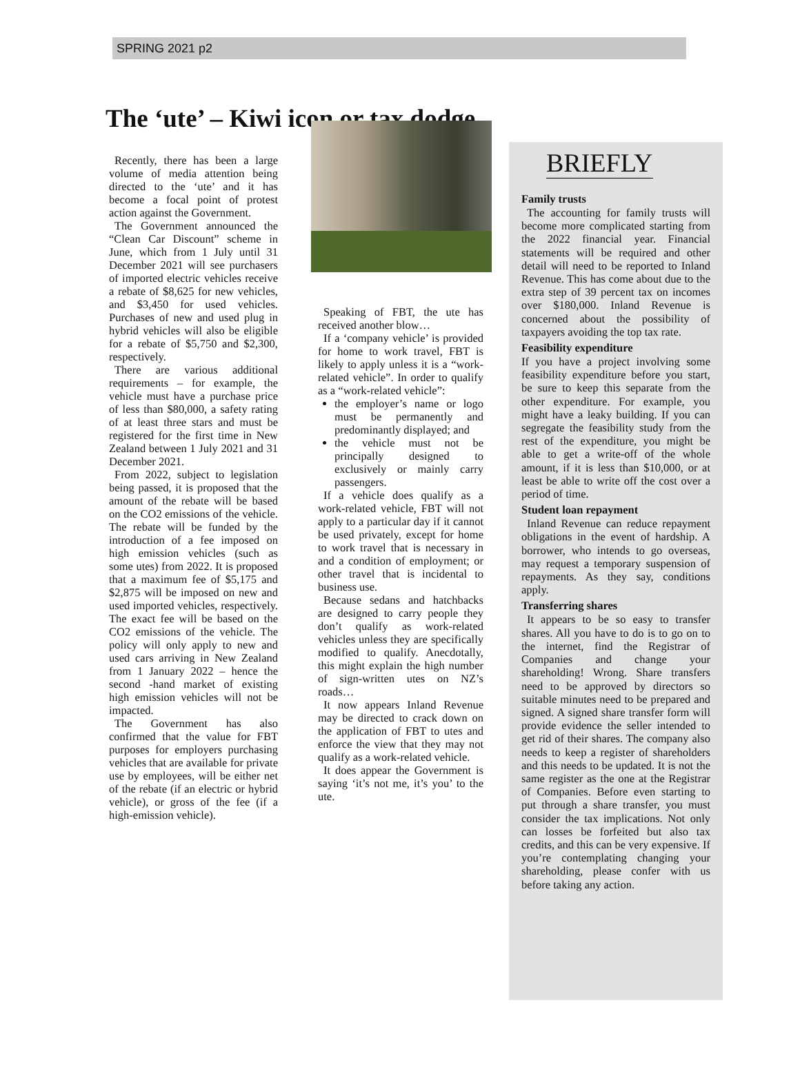SPRING 2021 p2
The ‘ute’ – Kiwi icon or tax dodge
Recently, there has been a large volume of media attention being directed to the ‘ute’ and it has become a focal point of protest action against the Government.
The Government announced the “Clean Car Discount” scheme in June, which from 1 July until 31 December 2021 will see purchasers of imported electric vehicles receive a rebate of $8,625 for new vehicles, and $3,450 for used vehicles. Purchases of new and used plug in hybrid vehicles will also be eligible for a rebate of $5,750 and $2,300, respectively.
There are various additional requirements – for example, the vehicle must have a purchase price of less than $80,000, a safety rating of at least three stars and must be registered for the first time in New Zealand between 1 July 2021 and 31 December 2021.
From 2022, subject to legislation being passed, it is proposed that the amount of the rebate will be based on the CO2 emissions of the vehicle. The rebate will be funded by the introduction of a fee imposed on high emission vehicles (such as some utes) from 2022. It is proposed that a maximum fee of $5,175 and $2,875 will be imposed on new and used imported vehicles, respectively. The exact fee will be based on the CO2 emissions of the vehicle. The policy will only apply to new and used cars arriving in New Zealand from 1 January 2022 – hence the second -hand market of existing high emission vehicles will not be impacted.
The Government has also confirmed that the value for FBT purposes for employers purchasing vehicles that are available for private use by employees, will be either net of the rebate (if an electric or hybrid vehicle), or gross of the fee (if a high-emission vehicle).
Speaking of FBT, the ute has received another blow…
If a ‘company vehicle’ is provided for home to work travel, FBT is likely to apply unless it is a “work-related vehicle”. In order to qualify as a “work-related vehicle”:
the employer’s name or logo must be permanently and predominantly displayed; and
the vehicle must not be principally designed to exclusively or mainly carry passengers.
If a vehicle does qualify as a work-related vehicle, FBT will not apply to a particular day if it cannot be used privately, except for home to work travel that is necessary in and a condition of employment; or other travel that is incidental to business use.
Because sedans and hatchbacks are designed to carry people they don’t qualify as work-related vehicles unless they are specifically modified to qualify. Anecdotally, this might explain the high number of sign-written utes on NZ’s roads…
It now appears Inland Revenue may be directed to crack down on the application of FBT to utes and enforce the view that they may not qualify as a work-related vehicle.
It does appear the Government is saying ‘it’s not me, it’s you’ to the ute.
BRIEFLY
Family trusts
The accounting for family trusts will become more complicated starting from the 2022 financial year. Financial statements will be required and other detail will need to be reported to Inland Revenue. This has come about due to the extra step of 39 percent tax on incomes over $180,000. Inland Revenue is concerned about the possibility of taxpayers avoiding the top tax rate.
Feasibility expenditure
If you have a project involving some feasibility expenditure before you start, be sure to keep this separate from the other expenditure. For example, you might have a leaky building. If you can segregate the feasibility study from the rest of the expenditure, you might be able to get a write-off of the whole amount, if it is less than $10,000, or at least be able to write off the cost over a period of time.
Student loan repayment
Inland Revenue can reduce repayment obligations in the event of hardship. A borrower, who intends to go overseas, may request a temporary suspension of repayments. As they say, conditions apply.
Transferring shares
It appears to be so easy to transfer shares. All you have to do is to go on to the internet, find the Registrar of Companies and change your shareholding! Wrong. Share transfers need to be approved by directors so suitable minutes need to be prepared and signed. A signed share transfer form will provide evidence the seller intended to get rid of their shares. The company also needs to keep a register of shareholders and this needs to be updated. It is not the same register as the one at the Registrar of Companies. Before even starting to put through a share transfer, you must consider the tax implications. Not only can losses be forfeited but also tax credits, and this can be very expensive. If you’re contemplating changing your shareholding, please confer with us before taking any action.